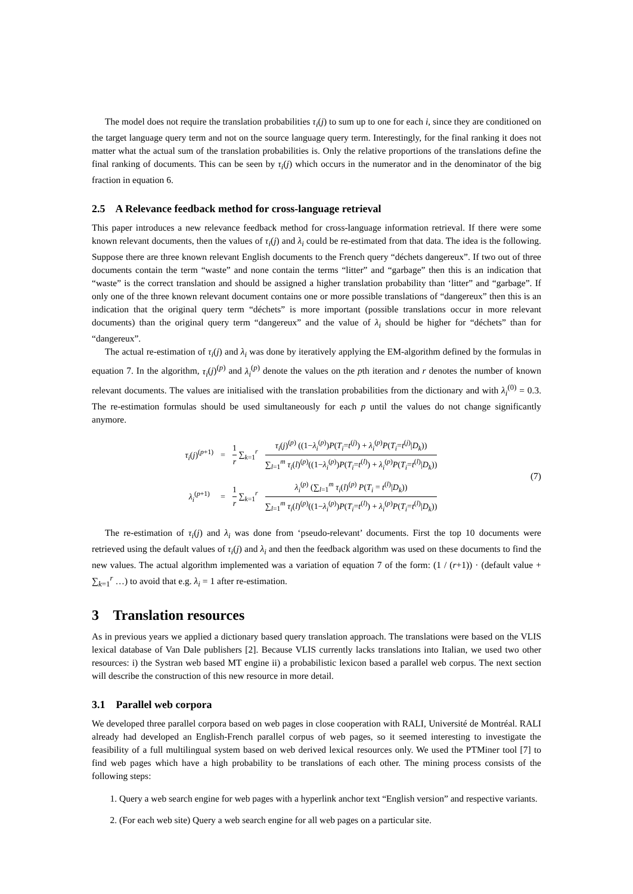The model does not require the translation probabilities τ<sub>i</sub>(j) to sum up to one for each i, since they are conditioned on the target language query term and not on the source language query term. Interestingly, for the final ranking it does not matter what the actual sum of the translation probabilities is. Only the relative proportions of the translations define the final ranking of documents. This can be seen by τ<sub>i</sub>(j) which occurs in the numerator and in the denominator of the big fraction in equation 6.
2.5 A Relevance feedback method for cross-language retrieval
This paper introduces a new relevance feedback method for cross-language information retrieval. If there were some known relevant documents, then the values of τ<sub>i</sub>(j) and λ<sub>i</sub> could be re-estimated from that data. The idea is the following. Suppose there are three known relevant English documents to the French query “déchets dangereux”. If two out of three documents contain the term “waste” and none contain the terms “litter” and “garbage” then this is an indication that “waste” is the correct translation and should be assigned a higher translation probability than ‘litter” and “garbage”. If only one of the three known relevant document contains one or more possible translations of “dangereux” then this is an indication that the original query term “déchets” is more important (possible translations occur in more relevant documents) than the original query term “dangereux” and the value of λ<sub>i</sub> should be higher for “déchets” than for “dangereux”.
The actual re-estimation of τ<sub>i</sub>(j) and λ<sub>i</sub> was done by iteratively applying the EM-algorithm defined by the formulas in equation 7. In the algorithm, τ<sub>i</sub>(j)<sup>(p)</sup> and λ<sub>i</sub><sup>(p)</sup> denote the values on the pth iteration and r denotes the number of known relevant documents. The values are initialised with the translation probabilities from the dictionary and with λ<sub>i</sub><sup>(0)</sup> = 0.3. The re-estimation formulas should be used simultaneously for each p until the values do not change significantly anymore.
| τ<sub>i</sub> ( j )<sup>(p+1)</sup> | = | 1 r ∑<sub>k=1</sub><sup>r</sup> | τ<sub>i</sub> ( j )<sup>(p)</sup> ((1− λ<sub>i</sub><sup>(p)</sup>) P ( T<sub>i</sub> = t<sup>(j)</sup>) + λ<sub>i</sub><sup>(p)</sup> P ( T<sub>i</sub> = t<sup>(j)</sup>/ D<sub>k</sub> )) ∑<sub>l=1</sub><sup>m</sup> τ<sub>i</sub> ( l )<sup>(p)</sup>((1− λ<sub>i</sub><sup>(p)</sup>) P ( T<sub>i</sub> = t<sup>(l)</sup>) + λ<sub>i</sub><sup>(p)</sup> P ( T<sub>i</sub> = t<sup>(l)</sup>/ D<sub>k</sub> )) |
| λ<sub>i</sub><sup>(p+1)</sup> | = | 1 r ∑<sub>k=1</sub><sup>r</sup> | λ<sub>i</sub><sup>(p)</sup> (∑<sub>l=1</sub><sup>m</sup> τ<sub>i</sub> ( l )<sup>(p)</sup> P ( T<sub>i</sub> = t<sup>(l)</sup>/ D<sub>k</sub> )) ∑<sub>l=1</sub><sup>m</sup> τ<sub>i</sub> ( l )<sup>(p)</sup>((1− λ<sub>i</sub><sup>(p)</sup>) P ( T<sub>i</sub> = t<sup>(l)</sup>) + λ<sub>i</sub><sup>(p)</sup> P ( T<sub>i</sub> = t<sup>(l)</sup>/ D<sub>k</sub> )) |
(7)
The re-estimation of τ<sub>i</sub>(j) and λ<sub>i</sub> was done from ‘pseudo-relevant’ documents. First the top 10 documents were retrieved using the default values of τ<sub>i</sub>(j) and λ<sub>i</sub> and then the feedback algorithm was used on these documents to find the new values. The actual algorithm implemented was a variation of equation 7 of the form: (1 / (r+1)) · (default value + ∑<sub>k=1</sub><sup>r</sup> …) to avoid that e.g. λ<sub>i</sub> = 1 after re-estimation.
3 Translation resources
As in previous years we applied a dictionary based query translation approach. The translations were based on the VLIS lexical database of Van Dale publishers [2]. Because VLIS currently lacks translations into Italian, we used two other resources: i) the Systran web based MT engine ii) a probabilistic lexicon based a parallel web corpus. The next section will describe the construction of this new resource in more detail.
3.1 Parallel web corpora
We developed three parallel corpora based on web pages in close cooperation with RALI, Université de Montréal. RALI already had developed an English-French parallel corpus of web pages, so it seemed interesting to investigate the feasibility of a full multilingual system based on web derived lexical resources only. We used the PTMiner tool [7] to find web pages which have a high probability to be translations of each other. The mining process consists of the following steps:
1. Query a web search engine for web pages with a hyperlink anchor text “English version” and respective variants.
2. (For each web site) Query a web search engine for all web pages on a particular site.